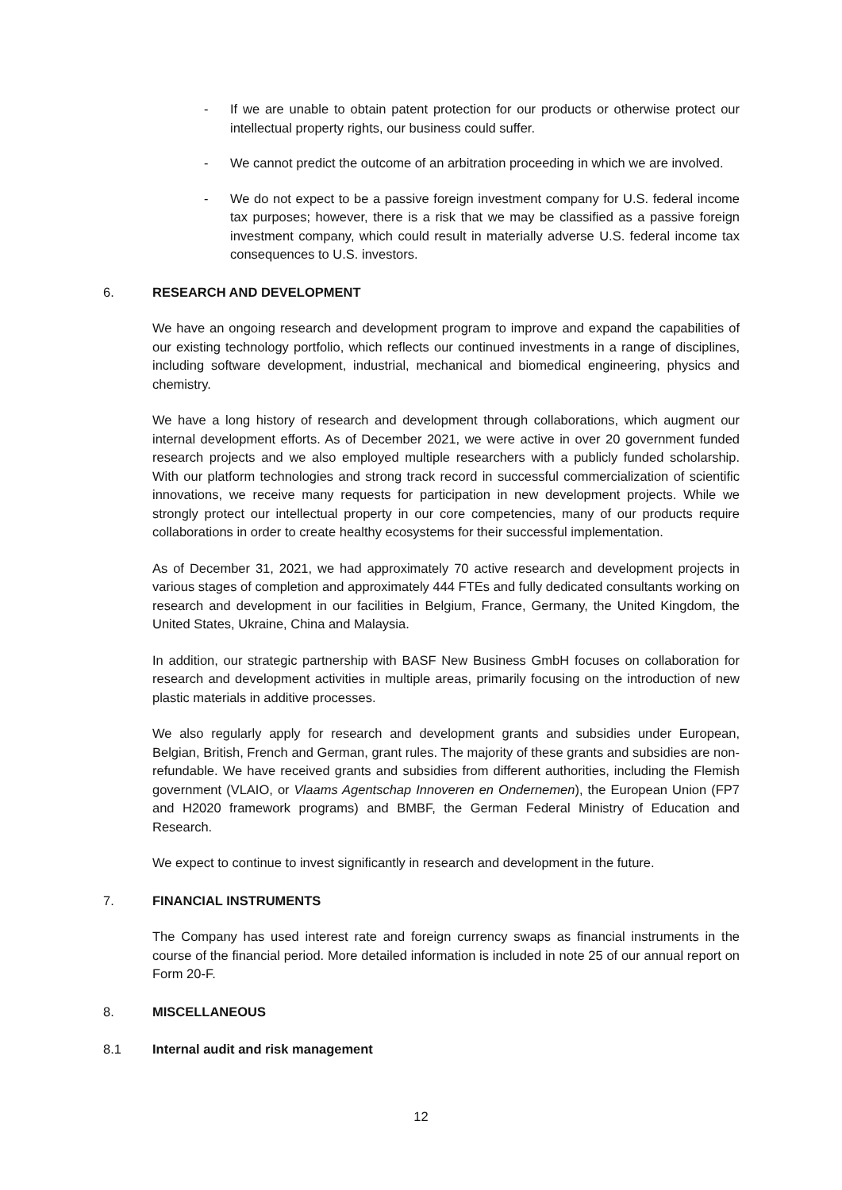- If we are unable to obtain patent protection for our products or otherwise protect our intellectual property rights, our business could suffer.
- We cannot predict the outcome of an arbitration proceeding in which we are involved.
- We do not expect to be a passive foreign investment company for U.S. federal income tax purposes; however, there is a risk that we may be classified as a passive foreign investment company, which could result in materially adverse U.S. federal income tax consequences to U.S. investors.
6. RESEARCH AND DEVELOPMENT
We have an ongoing research and development program to improve and expand the capabilities of our existing technology portfolio, which reflects our continued investments in a range of disciplines, including software development, industrial, mechanical and biomedical engineering, physics and chemistry.
We have a long history of research and development through collaborations, which augment our internal development efforts. As of December 2021, we were active in over 20 government funded research projects and we also employed multiple researchers with a publicly funded scholarship. With our platform technologies and strong track record in successful commercialization of scientific innovations, we receive many requests for participation in new development projects. While we strongly protect our intellectual property in our core competencies, many of our products require collaborations in order to create healthy ecosystems for their successful implementation.
As of December 31, 2021, we had approximately 70 active research and development projects in various stages of completion and approximately 444 FTEs and fully dedicated consultants working on research and development in our facilities in Belgium, France, Germany, the United Kingdom, the United States, Ukraine, China and Malaysia.
In addition, our strategic partnership with BASF New Business GmbH focuses on collaboration for research and development activities in multiple areas, primarily focusing on the introduction of new plastic materials in additive processes.
We also regularly apply for research and development grants and subsidies under European, Belgian, British, French and German, grant rules. The majority of these grants and subsidies are non-refundable. We have received grants and subsidies from different authorities, including the Flemish government (VLAIO, or Vlaams Agentschap Innoveren en Ondernemen), the European Union (FP7 and H2020 framework programs) and BMBF, the German Federal Ministry of Education and Research.
We expect to continue to invest significantly in research and development in the future.
7. FINANCIAL INSTRUMENTS
The Company has used interest rate and foreign currency swaps as financial instruments in the course of the financial period. More detailed information is included in note 25 of our annual report on Form 20-F.
8. MISCELLANEOUS
8.1 Internal audit and risk management
12